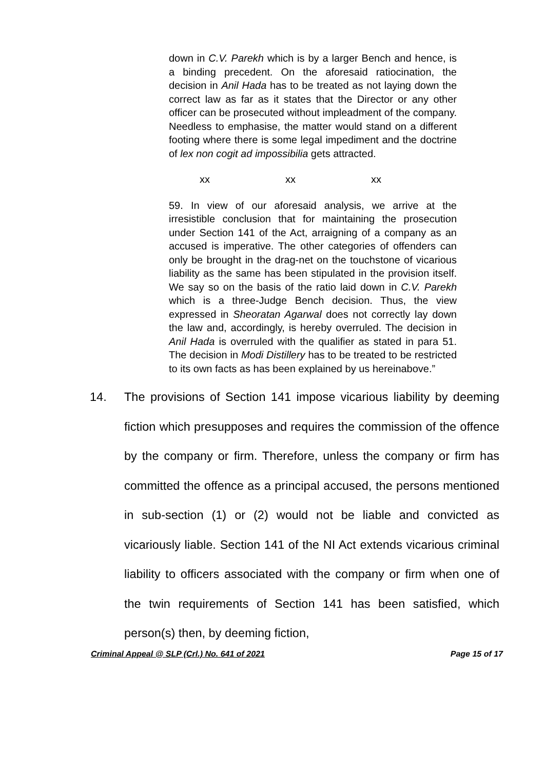down in C.V. Parekh which is by a larger Bench and hence, is a binding precedent. On the aforesaid ratiocination, the decision in Anil Hada has to be treated as not laying down the correct law as far as it states that the Director or any other officer can be prosecuted without impleadment of the company. Needless to emphasise, the matter would stand on a different footing where there is some legal impediment and the doctrine of lex non cogit ad impossibilia gets attracted.
xx xx xx
59. In view of our aforesaid analysis, we arrive at the irresistible conclusion that for maintaining the prosecution under Section 141 of the Act, arraigning of a company as an accused is imperative. The other categories of offenders can only be brought in the drag-net on the touchstone of vicarious liability as the same has been stipulated in the provision itself. We say so on the basis of the ratio laid down in C.V. Parekh which is a three-Judge Bench decision. Thus, the view expressed in Sheoratan Agarwal does not correctly lay down the law and, accordingly, is hereby overruled. The decision in Anil Hada is overruled with the qualifier as stated in para 51. The decision in Modi Distillery has to be treated to be restricted to its own facts as has been explained by us hereinabove.”
14. The provisions of Section 141 impose vicarious liability by deeming fiction which presupposes and requires the commission of the offence by the company or firm. Therefore, unless the company or firm has committed the offence as a principal accused, the persons mentioned in sub-section (1) or (2) would not be liable and convicted as vicariously liable. Section 141 of the NI Act extends vicarious criminal liability to officers associated with the company or firm when one of the twin requirements of Section 141 has been satisfied, which person(s) then, by deeming fiction,
Criminal Appeal @ SLP (Crl.) No. 641 of 2021 Page 15 of 17